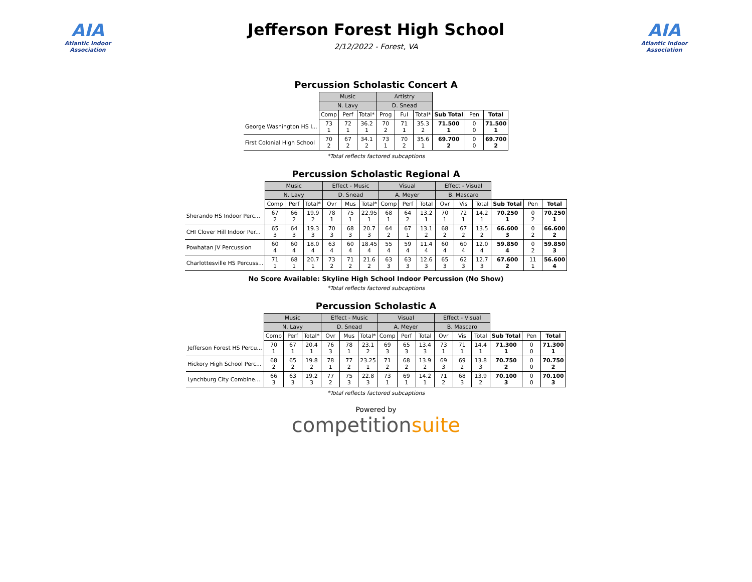AIA
Atlantic Indoor Association
Jefferson Forest High School
2/12/2022 - Forest, VA
AIA
Atlantic Indoor Association
Percussion Scholastic Concert A
| | Music | | | Artistry | | | | | |
| --- | --- | --- | --- | --- | --- | --- | --- | --- | --- |
| | N. Lavy | | | D. Snead | | | | | |
| | Comp | Perf | Total* | Prog | Ful | Total* | Sub Total | Pen | Total |
| George Washington HS I... | 73 1 | 72 1 | 36.2 1 | 70 2 | 71 1 | 35.3 2 | 71.500 1 | 0 0 | 71.500 1 |
| First Colonial High School | 70 2 | 67 2 | 34.1 2 | 73 1 | 70 2 | 35.6 1 | 69.700 2 | 0 0 | 69.700 2 |
*Total reflects factored subcaptions
Percussion Scholastic Regional A
| | Music | | | Effect - Music | | | Visual | | | Effect - Visual | | | | | |
| --- | --- | --- | --- | --- | --- | --- | --- | --- | --- | --- | --- | --- | --- | --- | --- |
| | N. Lavy | | | D. Snead | | | A. Meyer | | | B. Mascaro | | | | | |
| | Comp | Perf | Total* | Ovr | Mus | Total* | Comp | Perf | Total | Ovr | Vis | Total | Sub Total | Pen | Total |
| Sherando HS Indoor Perc... | 67 2 | 66 2 | 19.9 2 | 78 1 | 75 1 | 22.95 1 | 68 1 | 64 2 | 13.2 1 | 70 1 | 72 1 | 14.2 1 | 70.250 1 | 0 2 | 70.250 1 |
| CHI Clover Hill Indoor Per... | 65 3 | 64 3 | 19.3 3 | 70 3 | 68 3 | 20.7 3 | 64 2 | 67 1 | 13.1 2 | 68 2 | 67 2 | 13.5 2 | 66.600 3 | 0 2 | 66.600 2 |
| Powhatan JV Percussion | 60 4 | 60 4 | 18.0 4 | 63 4 | 60 4 | 18.45 4 | 55 4 | 59 4 | 11.4 4 | 60 4 | 60 4 | 12.0 4 | 59.850 4 | 0 2 | 59.850 3 |
| Charlottesville HS Percuss... | 71 1 | 68 1 | 20.7 1 | 73 2 | 71 2 | 21.6 2 | 63 3 | 63 3 | 12.6 3 | 65 3 | 62 3 | 12.7 3 | 67.600 2 | 11 1 | 56.600 4 |
No Score Available: Skyline High School Indoor Percussion (No Show)
*Total reflects factored subcaptions
Percussion Scholastic A
| | Music | | | Effect - Music | | | Visual | | | Effect - Visual | | | | | |
| --- | --- | --- | --- | --- | --- | --- | --- | --- | --- | --- | --- | --- | --- | --- | --- |
| | N. Lavy | | | D. Snead | | | A. Meyer | | | B. Mascaro | | | | | |
| | Comp | Perf | Total* | Ovr | Mus | Total* | Comp | Perf | Total | Ovr | Vis | Total | Sub Total | Pen | Total |
| Jefferson Forest HS Percu... | 70 1 | 67 1 | 20.4 1 | 76 3 | 78 1 | 23.1 2 | 69 3 | 65 3 | 13.4 3 | 73 1 | 71 1 | 14.4 1 | 71.300 1 | 0 0 | 71.300 1 |
| Hickory High School Perc... | 68 2 | 65 2 | 19.8 2 | 78 1 | 77 2 | 23.25 1 | 71 2 | 68 2 | 13.9 2 | 69 3 | 69 2 | 13.8 3 | 70.750 2 | 0 0 | 70.750 2 |
| Lynchburg City Combine... | 66 3 | 63 3 | 19.2 3 | 77 2 | 75 3 | 22.8 3 | 73 1 | 69 1 | 14.2 1 | 71 2 | 68 3 | 13.9 2 | 70.100 3 | 0 0 | 70.100 3 |
*Total reflects factored subcaptions
Powered by
competitionsuite